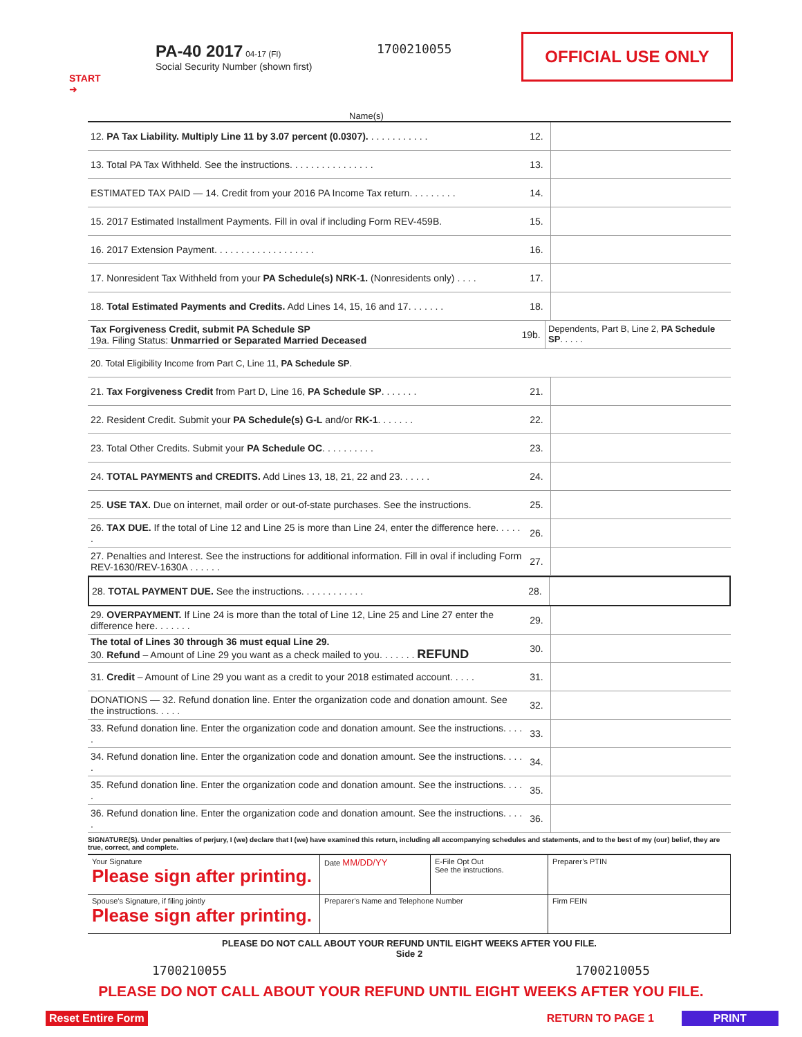OFFICIAL USE ONLY
START
➜
PA-40 2017 04-17 (FI)
Social Security Number (shown first)
1700210055
Name(s)
12. PA Tax Liability. Multiply Line 11 by 3.07 percent (0.0307). . . . . . . . . . . .
12.
13. Total PA Tax Withheld. See the instructions. . . . . . . . . . . . . . . .
13.
ESTIMATED TAX PAID — 14. Credit from your 2016 PA Income Tax return. . . . . . . . .
14.
15. 2017 Estimated Installment Payments. Fill in oval if including Form REV-459B.
15.
16. 2017 Extension Payment. . . . . . . . . . . . . . . . . . .
16.
17. Nonresident Tax Withheld from your PA Schedule(s) NRK-1. (Nonresidents only) . . . .
17.
18. Total Estimated Payments and Credits. Add Lines 14, 15, 16 and 17. . . . . . .
18.
Tax Forgiveness Credit, submit PA Schedule SP
19a. Filing Status: Unmarried or Separated Married Deceased
19b.
Dependents, Part B, Line 2, PA Schedule SP. . . . .
20. Total Eligibility Income from Part C, Line 11, PA Schedule SP.
21. Tax Forgiveness Credit from Part D, Line 16, PA Schedule SP. . . . . . .
21.
22. Resident Credit. Submit your PA Schedule(s) G-L and/or RK-1. . . . . . .
22.
23. Total Other Credits. Submit your PA Schedule OC. . . . . . . . . .
23.
24. TOTAL PAYMENTS and CREDITS. Add Lines 13, 18, 21, 22 and 23. . . . . .
24.
25. USE TAX. Due on internet, mail order or out-of-state purchases. See the instructions.
25.
26. TAX DUE. If the total of Line 12 and Line 25 is more than Line 24, enter the difference here. . . . . .
26.
27. Penalties and Interest. See the instructions for additional information. Fill in oval if including Form REV-1630/REV-1630A . . . . . .
27.
28. TOTAL PAYMENT DUE. See the instructions. . . . . . . . . . . .
28.
29. OVERPAYMENT. If Line 24 is more than the total of Line 12, Line 25 and Line 27 enter the difference here. . . . . . .
29.
The total of Lines 30 through 36 must equal Line 29.
30. Refund – Amount of Line 29 you want as a check mailed to you. . . . . . . REFUND
30.
31. Credit – Amount of Line 29 you want as a credit to your 2018 estimated account. . . . .
31.
DONATIONS — 32. Refund donation line. Enter the organization code and donation amount. See the instructions. . . . .
32.
33. Refund donation line. Enter the organization code and donation amount. See the instructions. . . . .
33.
34. Refund donation line. Enter the organization code and donation amount. See the instructions. . . . .
34.
35. Refund donation line. Enter the organization code and donation amount. See the instructions. . . . .
35.
36. Refund donation line. Enter the organization code and donation amount. See the instructions. . . . .
36.
SIGNATURE(S). Under penalties of perjury, I (we) declare that I (we) have examined this return, including all accompanying schedules and statements, and to the best of my (our) belief, they are true, correct, and complete.
Your Signature
Please sign after printing.
Date MM/DD/YY
E-File Opt Out
See the instructions.
Preparer’s PTIN
Spouse’s Signature, if filing jointly
Please sign after printing.
Preparer’s Name and Telephone Number
Firm FEIN
PLEASE DO NOT CALL ABOUT YOUR REFUND UNTIL EIGHT WEEKS AFTER YOU FILE.
Side 2
1700210055 1700210055
PLEASE DO NOT CALL ABOUT YOUR REFUND UNTIL EIGHT WEEKS AFTER YOU FILE.
Reset Entire Form RETURN TO PAGE 1 PRINT